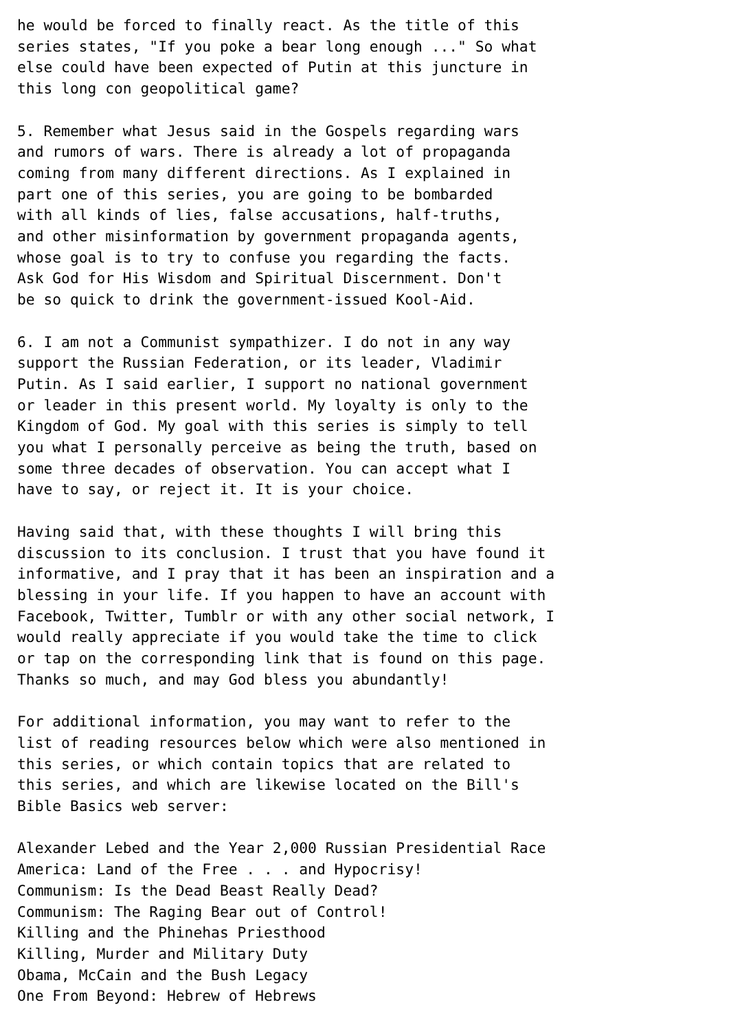he would be forced to finally react. As the title of this
series states, "If you poke a bear long enough ..." So what
else could have been expected of Putin at this juncture in
this long con geopolitical game?

5. Remember what Jesus said in the Gospels regarding wars
and rumors of wars. There is already a lot of propaganda
coming from many different directions. As I explained in
part one of this series, you are going to be bombarded
with all kinds of lies, false accusations, half-truths,
and other misinformation by government propaganda agents,
whose goal is to try to confuse you regarding the facts.
Ask God for His Wisdom and Spiritual Discernment. Don't
be so quick to drink the government-issued Kool-Aid.

6. I am not a Communist sympathizer. I do not in any way
support the Russian Federation, or its leader, Vladimir
Putin. As I said earlier, I support no national government
or leader in this present world. My loyalty is only to the
Kingdom of God. My goal with this series is simply to tell
you what I personally perceive as being the truth, based on
some three decades of observation. You can accept what I
have to say, or reject it. It is your choice.

Having said that, with these thoughts I will bring this
discussion to its conclusion. I trust that you have found it
informative, and I pray that it has been an inspiration and a
blessing in your life. If you happen to have an account with
Facebook, Twitter, Tumblr or with any other social network, I
would really appreciate if you would take the time to click
or tap on the corresponding link that is found on this page.
Thanks so much, and may God bless you abundantly!

For additional information, you may want to refer to the
list of reading resources below which were also mentioned in
this series, or which contain topics that are related to
this series, and which are likewise located on the Bill's
Bible Basics web server:

Alexander Lebed and the Year 2,000 Russian Presidential Race
America: Land of the Free . . . and Hypocrisy!
Communism: Is the Dead Beast Really Dead?
Communism: The Raging Bear out of Control!
Killing and the Phinehas Priesthood
Killing, Murder and Military Duty
Obama, McCain and the Bush Legacy
One From Beyond: Hebrew of Hebrews